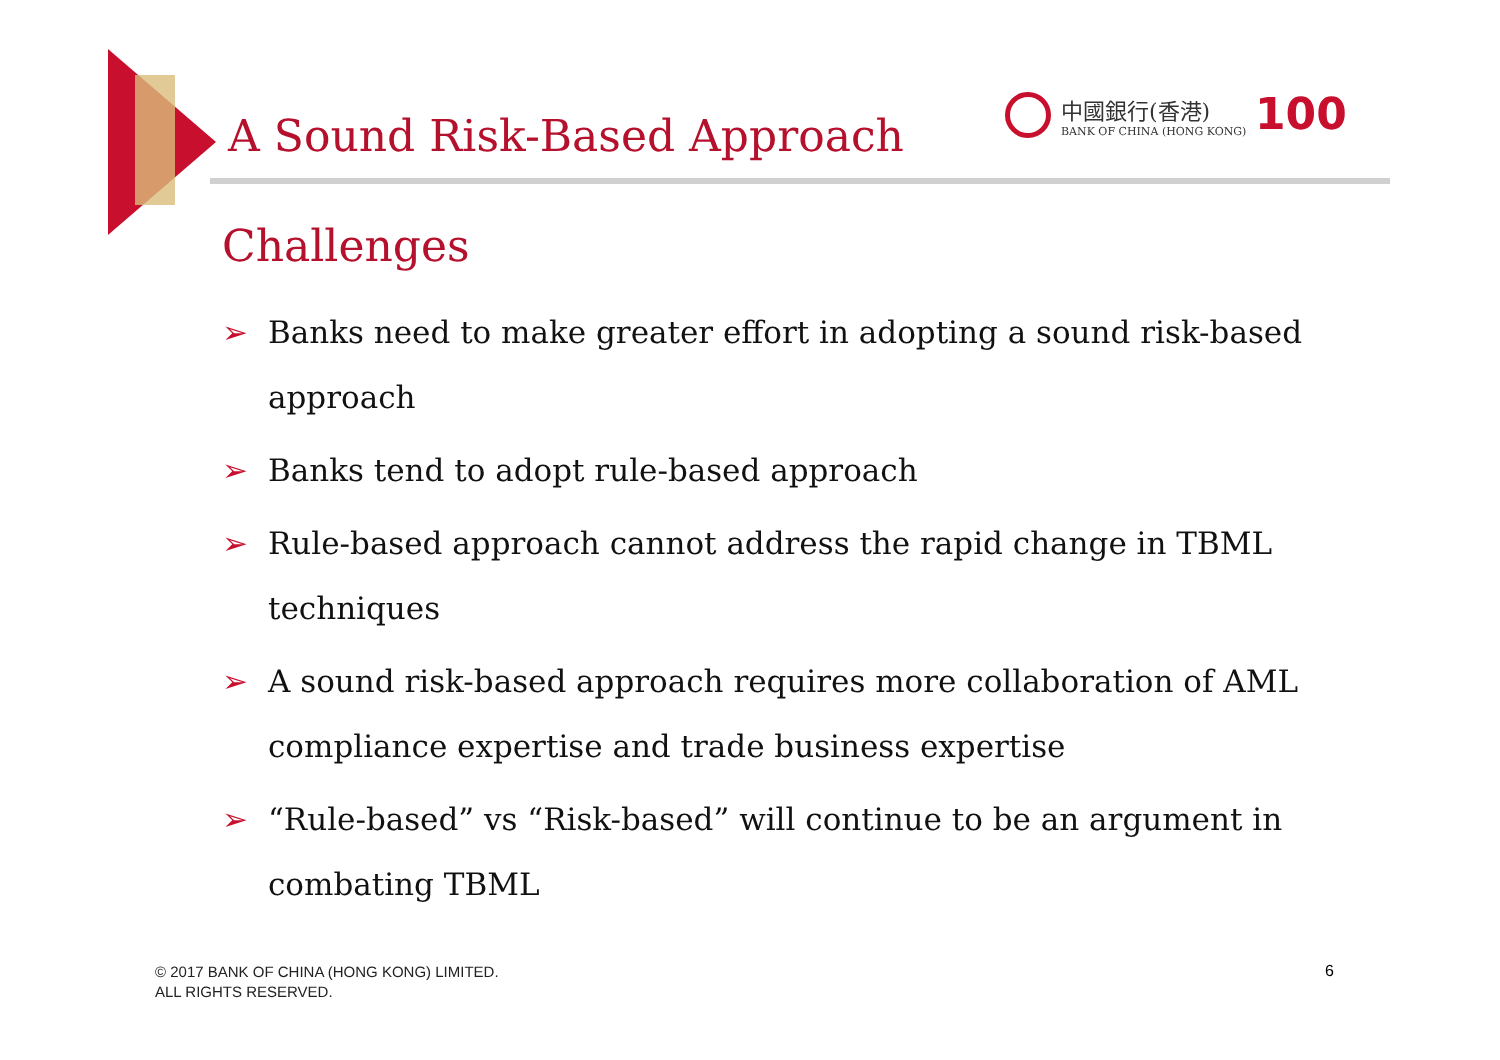A Sound Risk-Based Approach
中國銀行(香港)
BANK OF CHINA (HONG KONG)
100
Challenges
➢ Banks need to make greater effort in adopting a sound risk-based approach
➢ Banks tend to adopt rule-based approach
➢ Rule-based approach cannot address the rapid change in TBML techniques
➢ A sound risk-based approach requires more collaboration of AML compliance expertise and trade business expertise
➢ “Rule-based” vs “Risk-based” will continue to be an argument in combating TBML
© 2017 BANK OF CHINA (HONG KONG) LIMITED.
ALL RIGHTS RESERVED.
6